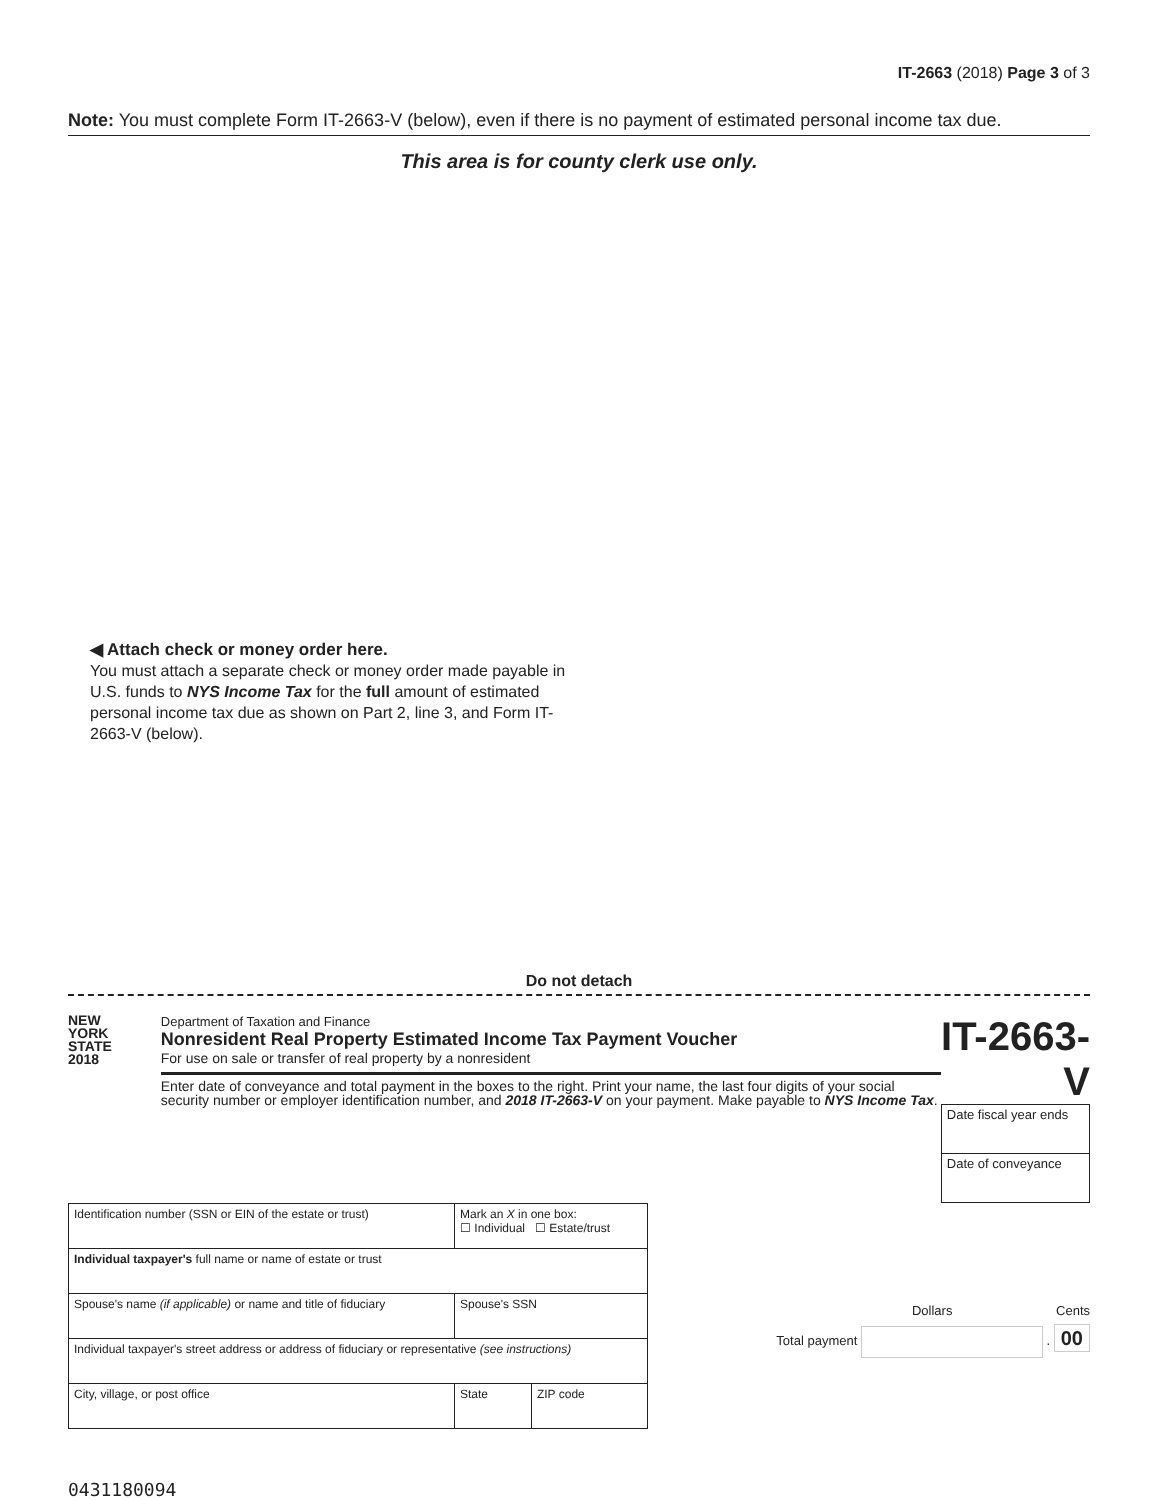IT-2663 (2018) Page 3 of 3
Note: You must complete Form IT-2663-V (below), even if there is no payment of estimated personal income tax due.
This area is for county clerk use only.
◀ Attach check or money order here.
You must attach a separate check or money order made payable in U.S. funds to NYS Income Tax for the full amount of estimated personal income tax due as shown on Part 2, line 3, and Form IT-2663-V (below).
Do not detach
NEW
YORK
STATE
2018
Department of Taxation and Finance
Nonresident Real Property Estimated Income Tax Payment Voucher
For use on sale or transfer of real property by a nonresident
Enter date of conveyance and total payment in the boxes to the right. Print your name, the last four digits of your social security number or employer identification number, and 2018 IT-2663-V on your payment. Make payable to NYS Income Tax.
IT-2663-V
Date fiscal year ends
Date of conveyance
| Identification number (SSN or EIN of the estate or trust) | Mark an X in one box: ☐ Individual ☐ Estate/trust | |
| Individual taxpayer's full name or name of estate or trust | | |
| Spouse's name (if applicable) or name and title of fiduciary | Spouse's SSN | |
| Individual taxpayer's street address or address of fiduciary or representative (see instructions) | | |
| City, village, or post office | State | ZIP code |
Dollars Cents
Total payment . 00
0431180094